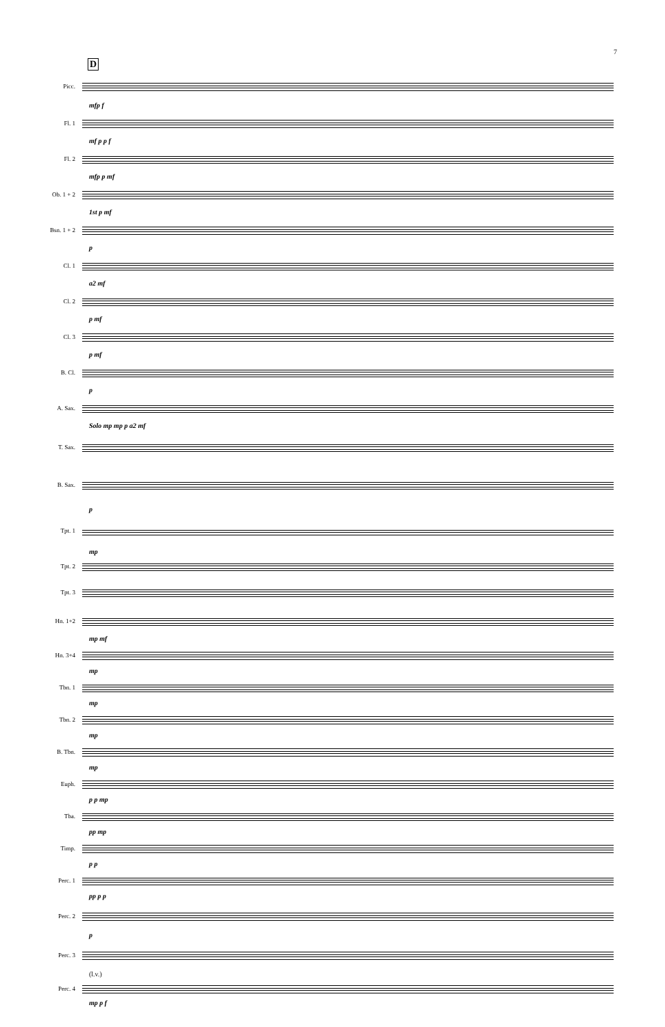7
D
Picc.
mfp f
Fl. 1
mf p p f
Fl. 2
mfp p mf
Ob. 1 + 2
1st p mf
Bsn. 1 + 2
p
Cl. 1
a2 mf
Cl. 2
p mf
Cl. 3
p mf
B. Cl.
p
A. Sax.
Solo mp mp p a2 mf
T. Sax.
B. Sax.
p
Tpt. 1
mp
Tpt. 2
Tpt. 3
Hn. 1+2
mp mf
Hn. 3+4
mp
Tbn. 1
mp
Tbn. 2
mp
B. Tbn.
mp
Euph.
p p mp
Tba.
pp mp
Timp.
p p
Perc. 1
pp p p
Perc. 2
p
Perc. 3
(l.v.)
Perc. 4
mp p f